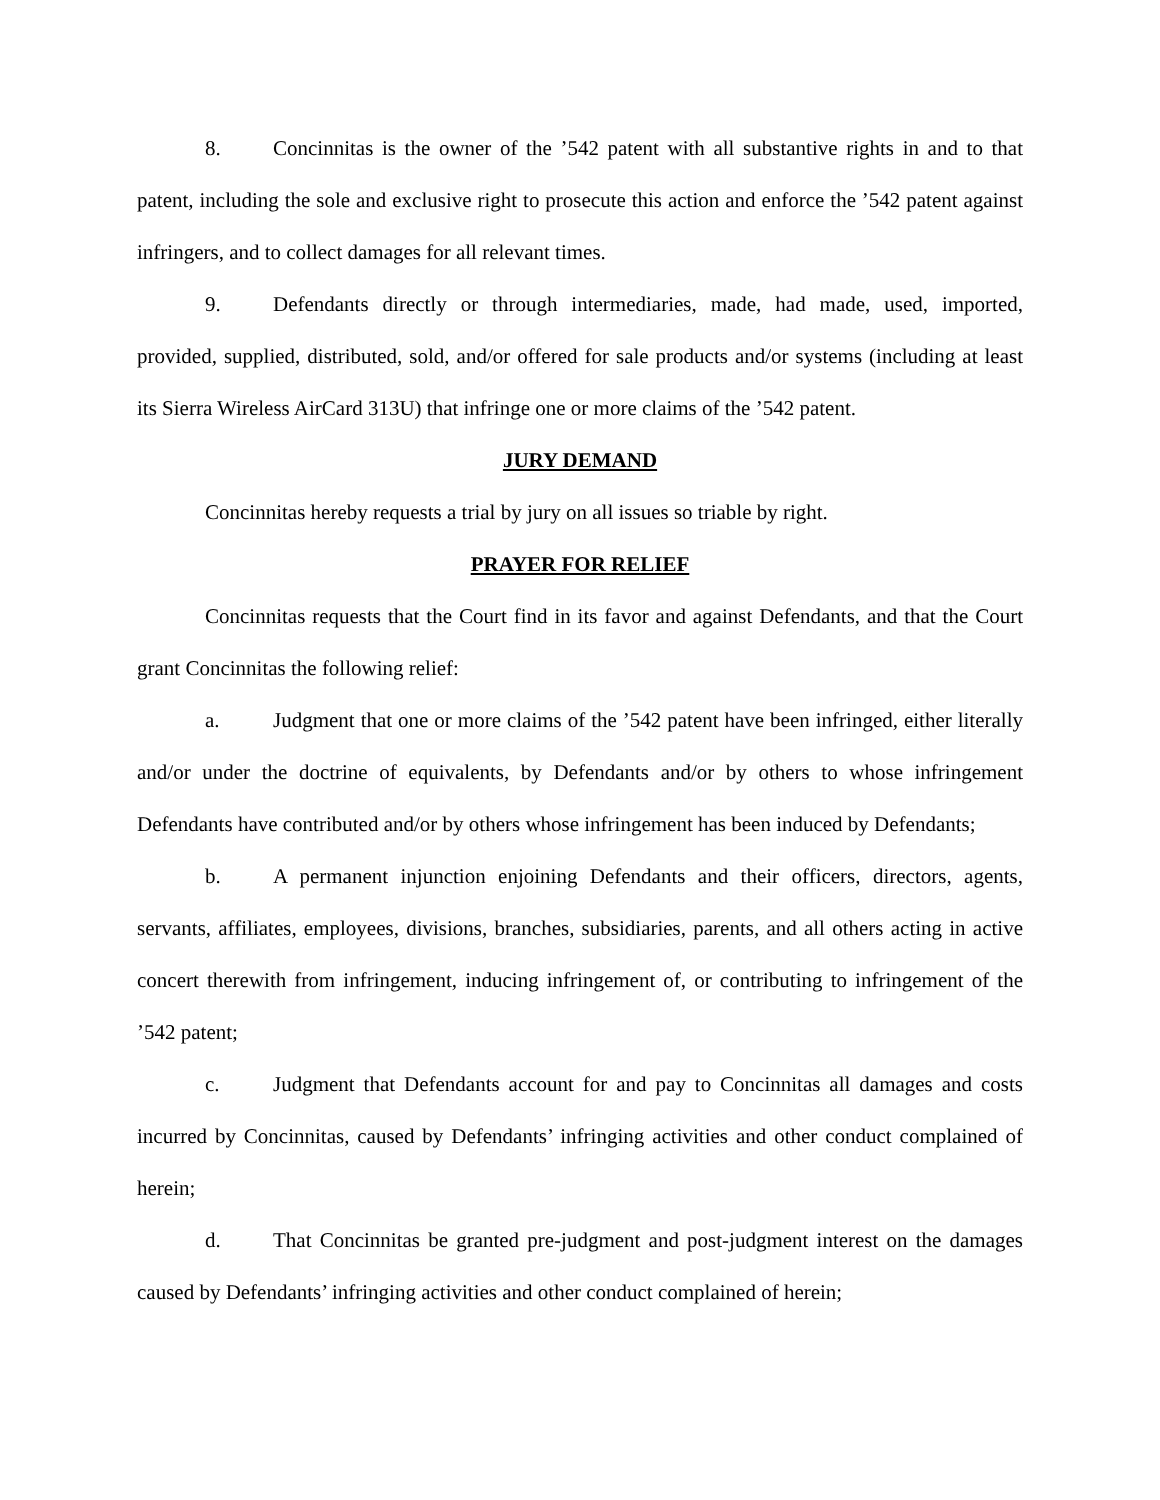8. Concinnitas is the owner of the ’542 patent with all substantive rights in and to that patent, including the sole and exclusive right to prosecute this action and enforce the ’542 patent against infringers, and to collect damages for all relevant times.
9. Defendants directly or through intermediaries, made, had made, used, imported, provided, supplied, distributed, sold, and/or offered for sale products and/or systems (including at least its Sierra Wireless AirCard 313U) that infringe one or more claims of the ’542 patent.
JURY DEMAND
Concinnitas hereby requests a trial by jury on all issues so triable by right.
PRAYER FOR RELIEF
Concinnitas requests that the Court find in its favor and against Defendants, and that the Court grant Concinnitas the following relief:
a. Judgment that one or more claims of the ’542 patent have been infringed, either literally and/or under the doctrine of equivalents, by Defendants and/or by others to whose infringement Defendants have contributed and/or by others whose infringement has been induced by Defendants;
b. A permanent injunction enjoining Defendants and their officers, directors, agents, servants, affiliates, employees, divisions, branches, subsidiaries, parents, and all others acting in active concert therewith from infringement, inducing infringement of, or contributing to infringement of the ’542 patent;
c. Judgment that Defendants account for and pay to Concinnitas all damages and costs incurred by Concinnitas, caused by Defendants’ infringing activities and other conduct complained of herein;
d. That Concinnitas be granted pre-judgment and post-judgment interest on the damages caused by Defendants’ infringing activities and other conduct complained of herein;